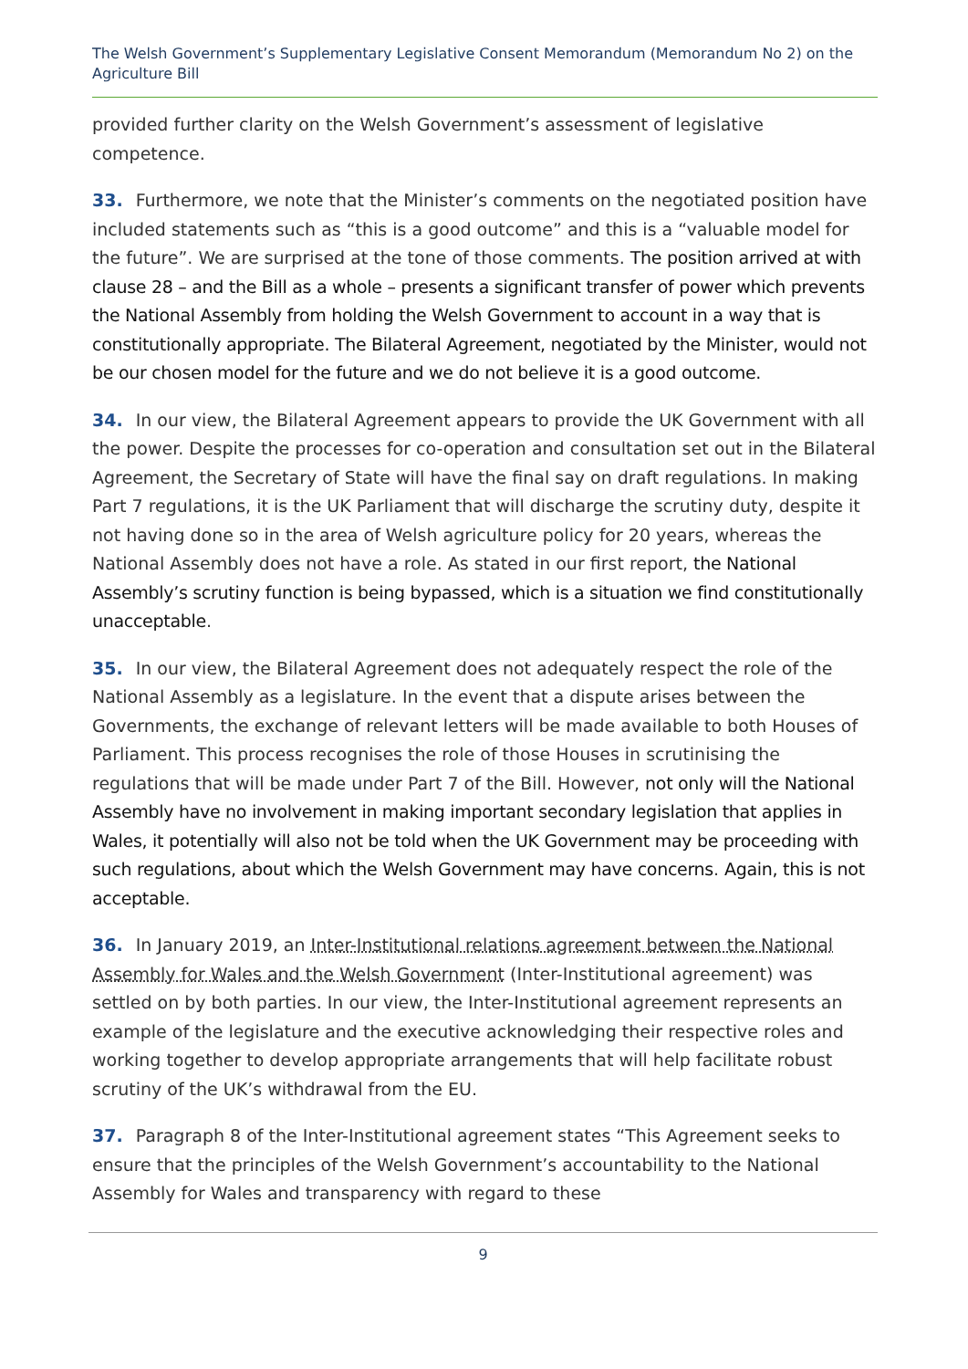The Welsh Government’s Supplementary Legislative Consent Memorandum (Memorandum No 2) on the Agriculture Bill
provided further clarity on the Welsh Government’s assessment of legislative competence.
33. Furthermore, we note that the Minister’s comments on the negotiated position have included statements such as “this is a good outcome” and this is a “valuable model for the future”. We are surprised at the tone of those comments. The position arrived at with clause 28 – and the Bill as a whole – presents a significant transfer of power which prevents the National Assembly from holding the Welsh Government to account in a way that is constitutionally appropriate. The Bilateral Agreement, negotiated by the Minister, would not be our chosen model for the future and we do not believe it is a good outcome.
34. In our view, the Bilateral Agreement appears to provide the UK Government with all the power. Despite the processes for co-operation and consultation set out in the Bilateral Agreement, the Secretary of State will have the final say on draft regulations. In making Part 7 regulations, it is the UK Parliament that will discharge the scrutiny duty, despite it not having done so in the area of Welsh agriculture policy for 20 years, whereas the National Assembly does not have a role. As stated in our first report, the National Assembly’s scrutiny function is being bypassed, which is a situation we find constitutionally unacceptable.
35. In our view, the Bilateral Agreement does not adequately respect the role of the National Assembly as a legislature. In the event that a dispute arises between the Governments, the exchange of relevant letters will be made available to both Houses of Parliament. This process recognises the role of those Houses in scrutinising the regulations that will be made under Part 7 of the Bill. However, not only will the National Assembly have no involvement in making important secondary legislation that applies in Wales, it potentially will also not be told when the UK Government may be proceeding with such regulations, about which the Welsh Government may have concerns. Again, this is not acceptable.
36. In January 2019, an Inter-Institutional relations agreement between the National Assembly for Wales and the Welsh Government (Inter-Institutional agreement) was settled on by both parties. In our view, the Inter-Institutional agreement represents an example of the legislature and the executive acknowledging their respective roles and working together to develop appropriate arrangements that will help facilitate robust scrutiny of the UK’s withdrawal from the EU.
37. Paragraph 8 of the Inter-Institutional agreement states “This Agreement seeks to ensure that the principles of the Welsh Government’s accountability to the National Assembly for Wales and transparency with regard to these
9